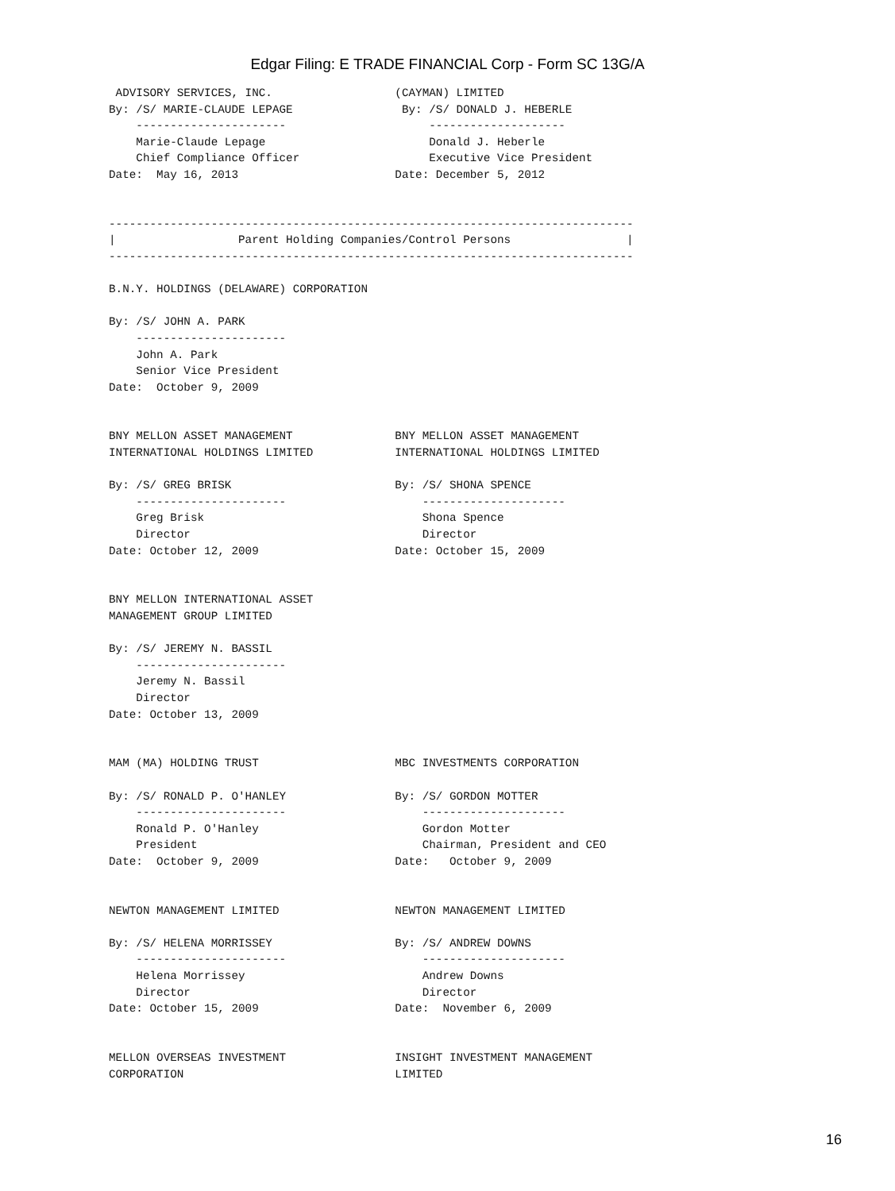Edgar Filing: E TRADE FINANCIAL Corp - Form SC 13G/A
 ADVISORY SERVICES, INC.                  (CAYMAN) LIMITED
By: /S/ MARIE-CLAUDE LEPAGE                By: /S/ DONALD J. HEBERLE
    ----------------------                     --------------------
    Marie-Claude Lepage                        Donald J. Heberle
    Chief Compliance Officer                   Executive Vice President
Date:  May 16, 2013                       Date: December 5, 2012


-----------------------------------------------------------------------------
|                  Parent Holding Companies/Control Persons                 |
-----------------------------------------------------------------------------

B.N.Y. HOLDINGS (DELAWARE) CORPORATION

By: /S/ JOHN A. PARK
    ----------------------
    John A. Park
    Senior Vice President
Date:  October 9, 2009


BNY MELLON ASSET MANAGEMENT               BNY MELLON ASSET MANAGEMENT
INTERNATIONAL HOLDINGS LIMITED            INTERNATIONAL HOLDINGS LIMITED

By: /S/ GREG BRISK                        By: /S/ SHONA SPENCE
    ----------------------                    ---------------------
    Greg Brisk                                Shona Spence
    Director                                  Director
Date: October 12, 2009                    Date: October 15, 2009


BNY MELLON INTERNATIONAL ASSET
MANAGEMENT GROUP LIMITED

By: /S/ JEREMY N. BASSIL
    ----------------------
    Jeremy N. Bassil
    Director
Date: October 13, 2009


MAM (MA) HOLDING TRUST                    MBC INVESTMENTS CORPORATION

By: /S/ RONALD P. O'HANLEY                By: /S/ GORDON MOTTER
    ----------------------                    ---------------------
    Ronald P. O'Hanley                        Gordon Motter
    President                                 Chairman, President and CEO
Date:  October 9, 2009                    Date:   October 9, 2009


NEWTON MANAGEMENT LIMITED                 NEWTON MANAGEMENT LIMITED

By: /S/ HELENA MORRISSEY                  By: /S/ ANDREW DOWNS
    ----------------------                    ---------------------
    Helena Morrissey                          Andrew Downs
    Director                                  Director
Date: October 15, 2009                    Date:  November 6, 2009


MELLON OVERSEAS INVESTMENT                INSIGHT INVESTMENT MANAGEMENT
CORPORATION                               LIMITED
16